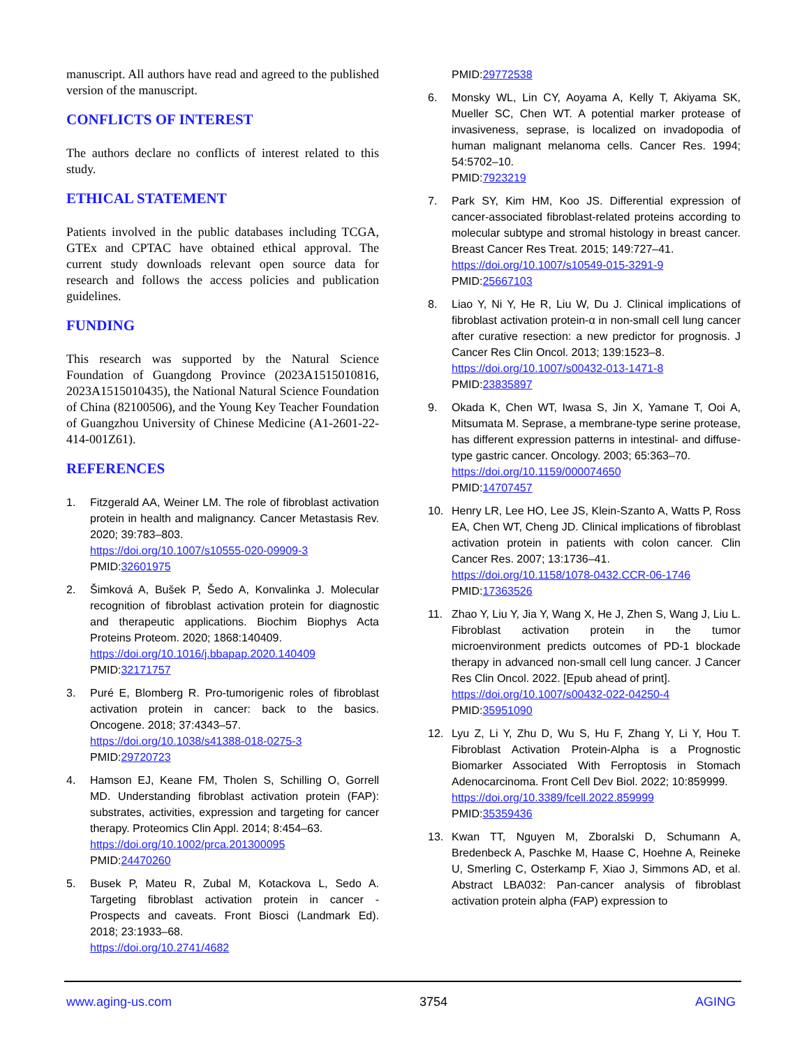manuscript. All authors have read and agreed to the published version of the manuscript.
CONFLICTS OF INTEREST
The authors declare no conflicts of interest related to this study.
ETHICAL STATEMENT
Patients involved in the public databases including TCGA, GTEx and CPTAC have obtained ethical approval. The current study downloads relevant open source data for research and follows the access policies and publication guidelines.
FUNDING
This research was supported by the Natural Science Foundation of Guangdong Province (2023A1515010816, 2023A1515010435), the National Natural Science Foundation of China (82100506), and the Young Key Teacher Foundation of Guangzhou University of Chinese Medicine (A1-2601-22-414-001Z61).
REFERENCES
1. Fitzgerald AA, Weiner LM. The role of fibroblast activation protein in health and malignancy. Cancer Metastasis Rev. 2020; 39:783–803.
https://doi.org/10.1007/s10555-020-09909-3
PMID:32601975
2. Šimková A, Bušek P, Šedo A, Konvalinka J. Molecular recognition of fibroblast activation protein for diagnostic and therapeutic applications. Biochim Biophys Acta Proteins Proteom. 2020; 1868:140409.
https://doi.org/10.1016/j.bbapap.2020.140409
PMID:32171757
3. Puré E, Blomberg R. Pro-tumorigenic roles of fibroblast activation protein in cancer: back to the basics. Oncogene. 2018; 37:4343–57.
https://doi.org/10.1038/s41388-018-0275-3
PMID:29720723
4. Hamson EJ, Keane FM, Tholen S, Schilling O, Gorrell MD. Understanding fibroblast activation protein (FAP): substrates, activities, expression and targeting for cancer therapy. Proteomics Clin Appl. 2014; 8:454–63.
https://doi.org/10.1002/prca.201300095
PMID:24470260
5. Busek P, Mateu R, Zubal M, Kotackova L, Sedo A. Targeting fibroblast activation protein in cancer - Prospects and caveats. Front Biosci (Landmark Ed). 2018; 23:1933–68.
https://doi.org/10.2741/4682
PMID:29772538
6. Monsky WL, Lin CY, Aoyama A, Kelly T, Akiyama SK, Mueller SC, Chen WT. A potential marker protease of invasiveness, seprase, is localized on invadopodia of human malignant melanoma cells. Cancer Res. 1994; 54:5702–10.
PMID:7923219
7. Park SY, Kim HM, Koo JS. Differential expression of cancer-associated fibroblast-related proteins according to molecular subtype and stromal histology in breast cancer. Breast Cancer Res Treat. 2015; 149:727–41.
https://doi.org/10.1007/s10549-015-3291-9
PMID:25667103
8. Liao Y, Ni Y, He R, Liu W, Du J. Clinical implications of fibroblast activation protein-α in non-small cell lung cancer after curative resection: a new predictor for prognosis. J Cancer Res Clin Oncol. 2013; 139:1523–8.
https://doi.org/10.1007/s00432-013-1471-8
PMID:23835897
9. Okada K, Chen WT, Iwasa S, Jin X, Yamane T, Ooi A, Mitsumata M. Seprase, a membrane-type serine protease, has different expression patterns in intestinal- and diffuse-type gastric cancer. Oncology. 2003; 65:363–70.
https://doi.org/10.1159/000074650
PMID:14707457
10. Henry LR, Lee HO, Lee JS, Klein-Szanto A, Watts P, Ross EA, Chen WT, Cheng JD. Clinical implications of fibroblast activation protein in patients with colon cancer. Clin Cancer Res. 2007; 13:1736–41.
https://doi.org/10.1158/1078-0432.CCR-06-1746
PMID:17363526
11. Zhao Y, Liu Y, Jia Y, Wang X, He J, Zhen S, Wang J, Liu L. Fibroblast activation protein in the tumor microenvironment predicts outcomes of PD-1 blockade therapy in advanced non-small cell lung cancer. J Cancer Res Clin Oncol. 2022. [Epub ahead of print].
https://doi.org/10.1007/s00432-022-04250-4
PMID:35951090
12. Lyu Z, Li Y, Zhu D, Wu S, Hu F, Zhang Y, Li Y, Hou T. Fibroblast Activation Protein-Alpha is a Prognostic Biomarker Associated With Ferroptosis in Stomach Adenocarcinoma. Front Cell Dev Biol. 2022; 10:859999.
https://doi.org/10.3389/fcell.2022.859999
PMID:35359436
13. Kwan TT, Nguyen M, Zboralski D, Schumann A, Bredenbeck A, Paschke M, Haase C, Hoehne A, Reineke U, Smerling C, Osterkamp F, Xiao J, Simmons AD, et al. Abstract LBA032: Pan-cancer analysis of fibroblast activation protein alpha (FAP) expression to
www.aging-us.com 3754 AGING